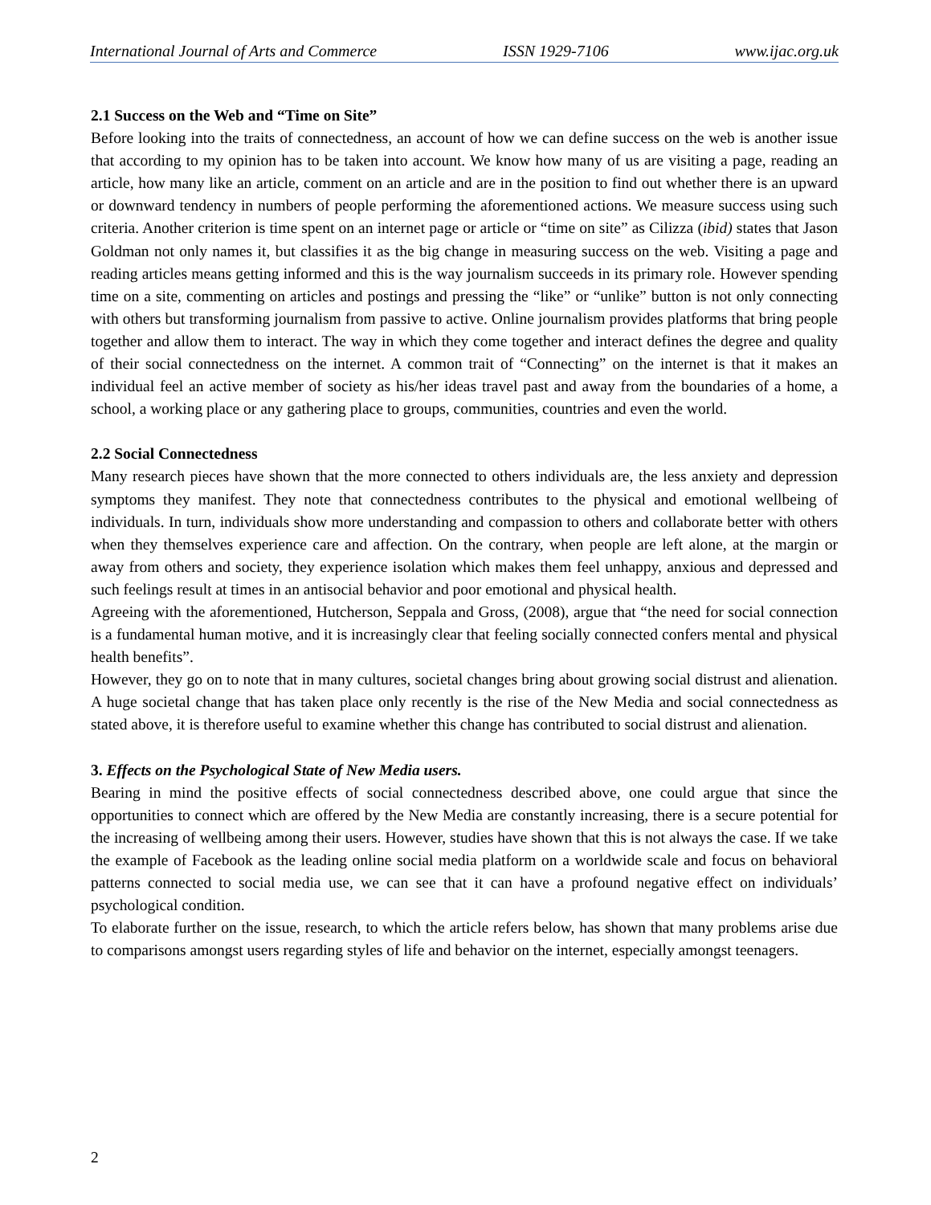International Journal of Arts and Commerce ISSN 1929-7106 www.ijac.org.uk
2.1 Success on the Web and “Time on Site”
Before looking into the traits of connectedness, an account of how we can define success on the web is another issue that according to my opinion has to be taken into account. We know how many of us are visiting a page, reading an article, how many like an article, comment on an article and are in the position to find out whether there is an upward or downward tendency in numbers of people performing the aforementioned actions. We measure success using such criteria. Another criterion is time spent on an internet page or article or “time on site” as Cilizza (ibid) states that Jason Goldman not only names it, but classifies it as the big change in measuring success on the web. Visiting a page and reading articles means getting informed and this is the way journalism succeeds in its primary role. However spending time on a site, commenting on articles and postings and pressing the “like” or “unlike” button is not only connecting with others but transforming journalism from passive to active. Online journalism provides platforms that bring people together and allow them to interact. The way in which they come together and interact defines the degree and quality of their social connectedness on the internet. A common trait of “Connecting” on the internet is that it makes an individual feel an active member of society as his/her ideas travel past and away from the boundaries of a home, a school, a working place or any gathering place to groups, communities, countries and even the world.
2.2 Social Connectedness
Many research pieces have shown that the more connected to others individuals are, the less anxiety and depression symptoms they manifest. They note that connectedness contributes to the physical and emotional wellbeing of individuals. In turn, individuals show more understanding and compassion to others and collaborate better with others when they themselves experience care and affection. On the contrary, when people are left alone, at the margin or away from others and society, they experience isolation which makes them feel unhappy, anxious and depressed and such feelings result at times in an antisocial behavior and poor emotional and physical health.
Agreeing with the aforementioned, Hutcherson, Seppala and Gross, (2008), argue that “the need for social connection is a fundamental human motive, and it is increasingly clear that feeling socially connected confers mental and physical health benefits”.
However, they go on to note that in many cultures, societal changes bring about growing social distrust and alienation. A huge societal change that has taken place only recently is the rise of the New Media and social connectedness as stated above, it is therefore useful to examine whether this change has contributed to social distrust and alienation.
3. Effects on the Psychological State of New Media users.
Bearing in mind the positive effects of social connectedness described above, one could argue that since the opportunities to connect which are offered by the New Media are constantly increasing, there is a secure potential for the increasing of wellbeing among their users. However, studies have shown that this is not always the case. If we take the example of Facebook as the leading online social media platform on a worldwide scale and focus on behavioral patterns connected to social media use, we can see that it can have a profound negative effect on individuals’ psychological condition.
To elaborate further on the issue, research, to which the article refers below, has shown that many problems arise due to comparisons amongst users regarding styles of life and behavior on the internet, especially amongst teenagers.
2